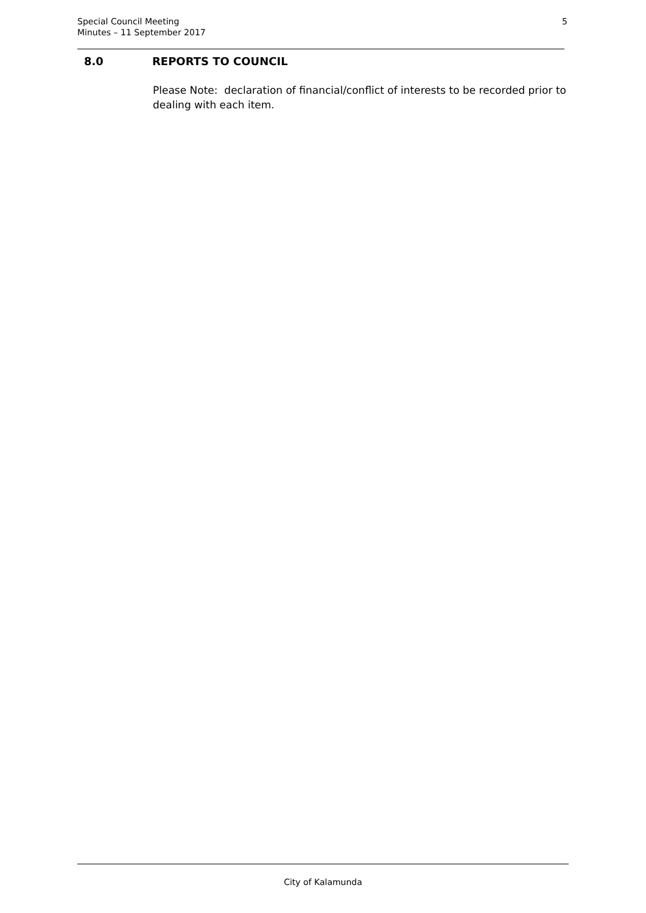Special Council Meeting
Minutes – 11 September 2017
5
8.0 REPORTS TO COUNCIL
Please Note: declaration of financial/conflict of interests to be recorded prior to dealing with each item.
City of Kalamunda